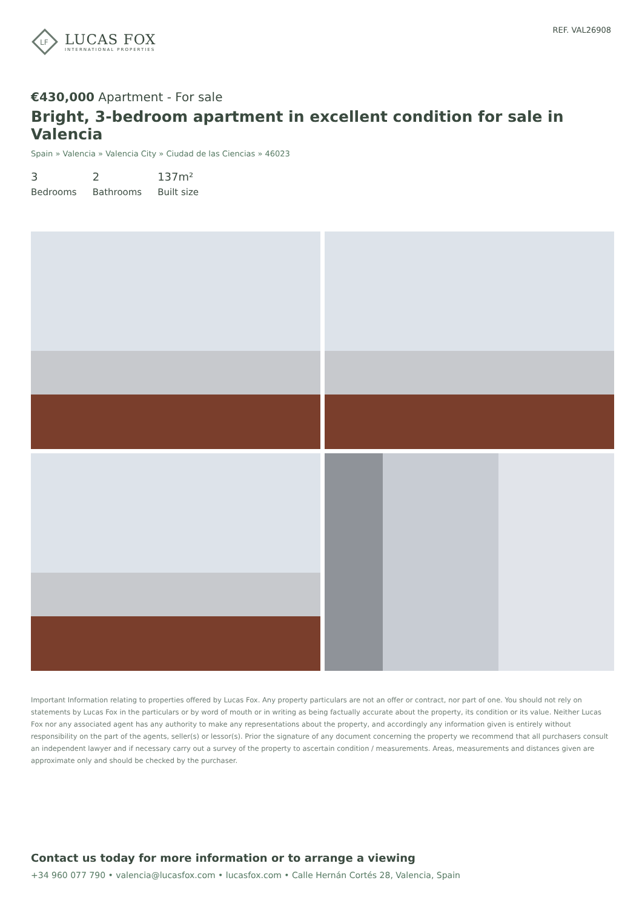LF
LUCAS FOX
INTERNATIONAL PROPERTIES
REF. VAL26908
€430,000 Apartment - For sale
Bright, 3-bedroom apartment in excellent condition for sale in Valencia
Spain » Valencia » Valencia City » Ciudad de las Ciencias » 46023
3
Bedrooms
2
Bathrooms
137m²
Built size
Important Information relating to properties offered by Lucas Fox. Any property particulars are not an offer or contract, nor part of one. You should not rely on statements by Lucas Fox in the particulars or by word of mouth or in writing as being factually accurate about the property, its condition or its value. Neither Lucas Fox nor any associated agent has any authority to make any representations about the property, and accordingly any information given is entirely without responsibility on the part of the agents, seller(s) or lessor(s). Prior the signature of any document concerning the property we recommend that all purchasers consult an independent lawyer and if necessary carry out a survey of the property to ascertain condition / measurements. Areas, measurements and distances given are approximate only and should be checked by the purchaser.
Contact us today for more information or to arrange a viewing
+34 960 077 790 • valencia@lucasfox.com • lucasfox.com • Calle Hernán Cortés 28, Valencia, Spain